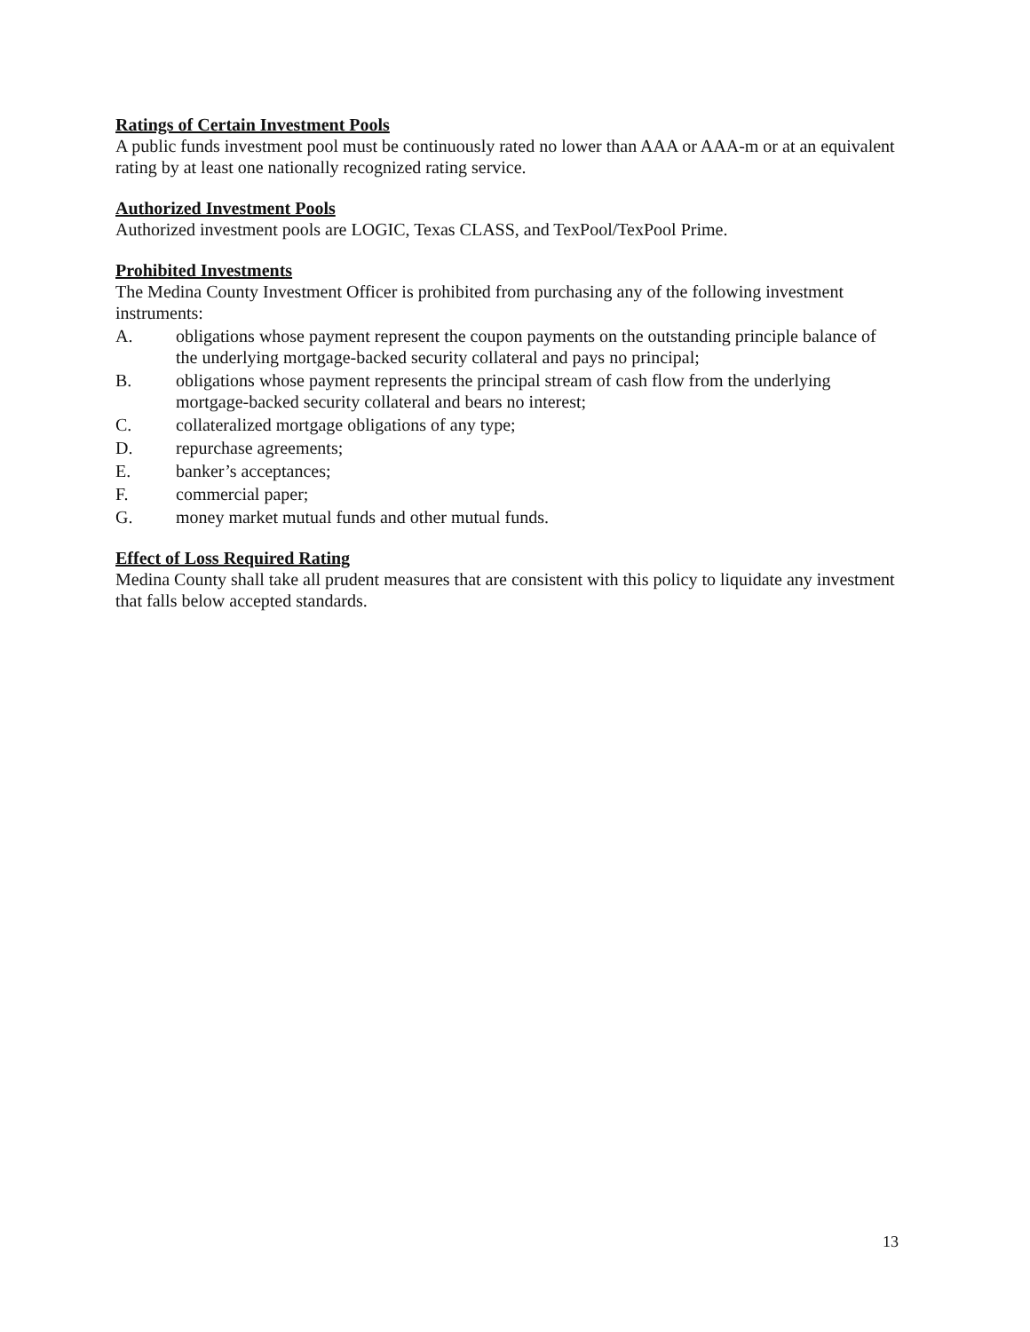Ratings of Certain Investment Pools
A public funds investment pool must be continuously rated no lower than AAA or AAA-m or at an equivalent rating by at least one nationally recognized rating service.
Authorized Investment Pools
Authorized investment pools are LOGIC, Texas CLASS, and TexPool/TexPool Prime.
Prohibited Investments
The Medina County Investment Officer is prohibited from purchasing any of the following investment instruments:
A. obligations whose payment represent the coupon payments on the outstanding principle balance of the underlying mortgage-backed security collateral and pays no principal;
B. obligations whose payment represents the principal stream of cash flow from the underlying mortgage-backed security collateral and bears no interest;
C. collateralized mortgage obligations of any type;
D. repurchase agreements;
E. banker’s acceptances;
F. commercial paper;
G. money market mutual funds and other mutual funds.
Effect of Loss Required Rating
Medina County shall take all prudent measures that are consistent with this policy to liquidate any investment that falls below accepted standards.
13